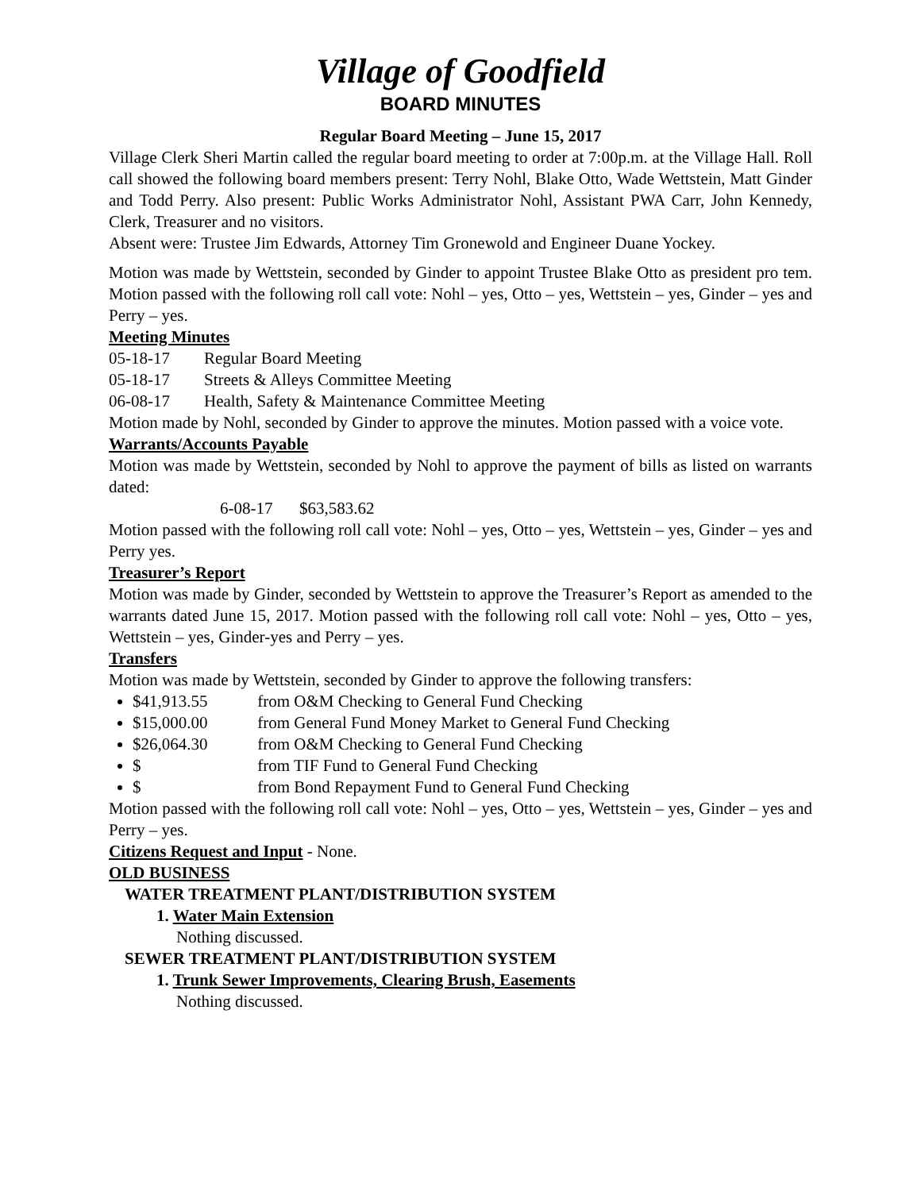Village of Goodfield
BOARD MINUTES
Regular Board Meeting – June 15, 2017
Village Clerk Sheri Martin called the regular board meeting to order at 7:00p.m. at the Village Hall. Roll call showed the following board members present: Terry Nohl, Blake Otto, Wade Wettstein, Matt Ginder and Todd Perry. Also present: Public Works Administrator Nohl, Assistant PWA Carr, John Kennedy, Clerk, Treasurer and no visitors.
Absent were: Trustee Jim Edwards, Attorney Tim Gronewold and Engineer Duane Yockey.
Motion was made by Wettstein, seconded by Ginder to appoint Trustee Blake Otto as president pro tem. Motion passed with the following roll call vote: Nohl – yes, Otto – yes, Wettstein – yes, Ginder – yes and Perry – yes.
Meeting Minutes
05-18-17 Regular Board Meeting
05-18-17 Streets & Alleys Committee Meeting
06-08-17 Health, Safety & Maintenance Committee Meeting
Motion made by Nohl, seconded by Ginder to approve the minutes. Motion passed with a voice vote.
Warrants/Accounts Payable
Motion was made by Wettstein, seconded by Nohl to approve the payment of bills as listed on warrants dated:
6-08-17 $63,583.62
Motion passed with the following roll call vote: Nohl – yes, Otto – yes, Wettstein – yes, Ginder – yes and Perry yes.
Treasurer’s Report
Motion was made by Ginder, seconded by Wettstein to approve the Treasurer’s Report as amended to the warrants dated June 15, 2017. Motion passed with the following roll call vote: Nohl – yes, Otto – yes, Wettstein – yes, Ginder-yes and Perry – yes.
Transfers
Motion was made by Wettstein, seconded by Ginder to approve the following transfers:
$41,913.55 from O&M Checking to General Fund Checking
$15,000.00 from General Fund Money Market to General Fund Checking
$26,064.30 from O&M Checking to General Fund Checking
$ from TIF Fund to General Fund Checking
$ from Bond Repayment Fund to General Fund Checking
Motion passed with the following roll call vote: Nohl – yes, Otto – yes, Wettstein – yes, Ginder – yes and Perry – yes.
Citizens Request and Input - None.
OLD BUSINESS
WATER TREATMENT PLANT/DISTRIBUTION SYSTEM
1. Water Main Extension
Nothing discussed.
SEWER TREATMENT PLANT/DISTRIBUTION SYSTEM
1. Trunk Sewer Improvements, Clearing Brush, Easements
Nothing discussed.